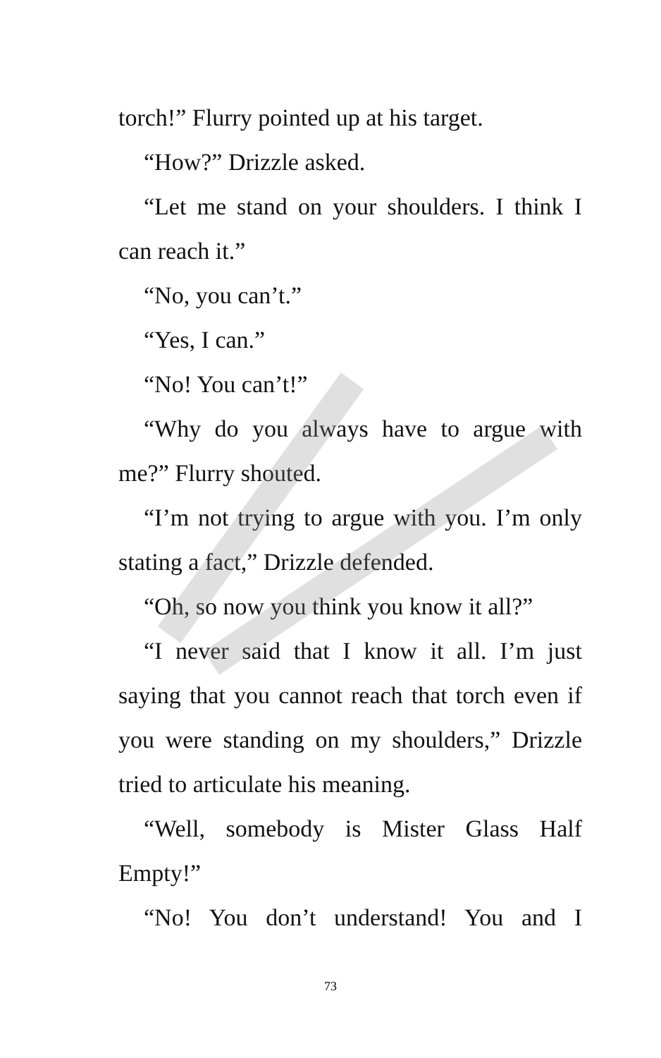torch!” Flurry pointed up at his target.
“How?” Drizzle asked.
“Let me stand on your shoulders. I think I can reach it.”
“No, you can’t.”
“Yes, I can.”
“No! You can’t!”
“Why do you always have to argue with me?” Flurry shouted.
“I’m not trying to argue with you. I’m only stating a fact,” Drizzle defended.
“Oh, so now you think you know it all?”
“I never said that I know it all. I’m just saying that you cannot reach that torch even if you were standing on my shoulders,” Drizzle tried to articulate his meaning.
“Well, somebody is Mister Glass Half Empty!”
“No! You don’t understand! You and I
73